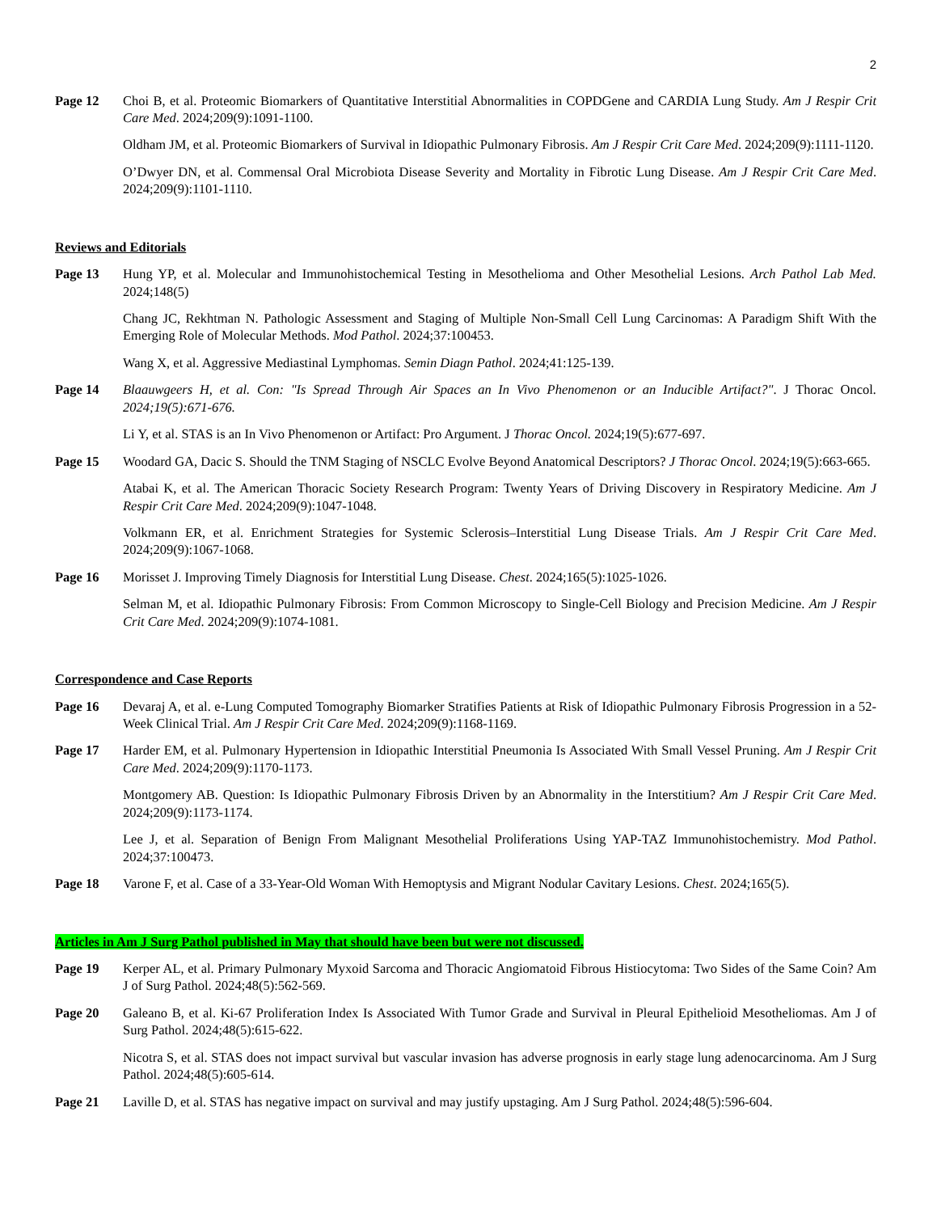2
Page 12 Choi B, et al. Proteomic Biomarkers of Quantitative Interstitial Abnormalities in COPDGene and CARDIA Lung Study. Am J Respir Crit Care Med. 2024;209(9):1091-1100.
Oldham JM, et al. Proteomic Biomarkers of Survival in Idiopathic Pulmonary Fibrosis. Am J Respir Crit Care Med. 2024;209(9):1111-1120.
O’Dwyer DN, et al. Commensal Oral Microbiota Disease Severity and Mortality in Fibrotic Lung Disease. Am J Respir Crit Care Med. 2024;209(9):1101-1110.
Reviews and Editorials
Page 13 Hung YP, et al. Molecular and Immunohistochemical Testing in Mesothelioma and Other Mesothelial Lesions. Arch Pathol Lab Med. 2024;148(5)
Chang JC, Rekhtman N. Pathologic Assessment and Staging of Multiple Non-Small Cell Lung Carcinomas: A Paradigm Shift With the Emerging Role of Molecular Methods. Mod Pathol. 2024;37:100453.
Wang X, et al. Aggressive Mediastinal Lymphomas. Semin Diagn Pathol. 2024;41:125-139.
Page 14 Blaauwgeers H, et al. Con: "Is Spread Through Air Spaces an In Vivo Phenomenon or an Inducible Artifact?". J Thorac Oncol. 2024;19(5):671-676.
Li Y, et al. STAS is an In Vivo Phenomenon or Artifact: Pro Argument. J Thorac Oncol. 2024;19(5):677-697.
Page 15 Woodard GA, Dacic S. Should the TNM Staging of NSCLC Evolve Beyond Anatomical Descriptors? J Thorac Oncol. 2024;19(5):663-665.
Atabai K, et al. The American Thoracic Society Research Program: Twenty Years of Driving Discovery in Respiratory Medicine. Am J Respir Crit Care Med. 2024;209(9):1047-1048.
Volkmann ER, et al. Enrichment Strategies for Systemic Sclerosis–Interstitial Lung Disease Trials. Am J Respir Crit Care Med. 2024;209(9):1067-1068.
Page 16 Morisset J. Improving Timely Diagnosis for Interstitial Lung Disease. Chest. 2024;165(5):1025-1026.
Selman M, et al. Idiopathic Pulmonary Fibrosis: From Common Microscopy to Single-Cell Biology and Precision Medicine. Am J Respir Crit Care Med. 2024;209(9):1074-1081.
Correspondence and Case Reports
Page 16 Devaraj A, et al. e-Lung Computed Tomography Biomarker Stratifies Patients at Risk of Idiopathic Pulmonary Fibrosis Progression in a 52-Week Clinical Trial. Am J Respir Crit Care Med. 2024;209(9):1168-1169.
Page 17 Harder EM, et al. Pulmonary Hypertension in Idiopathic Interstitial Pneumonia Is Associated With Small Vessel Pruning. Am J Respir Crit Care Med. 2024;209(9):1170-1173.
Montgomery AB. Question: Is Idiopathic Pulmonary Fibrosis Driven by an Abnormality in the Interstitium? Am J Respir Crit Care Med. 2024;209(9):1173-1174.
Lee J, et al. Separation of Benign From Malignant Mesothelial Proliferations Using YAP-TAZ Immunohistochemistry. Mod Pathol. 2024;37:100473.
Page 18 Varone F, et al. Case of a 33-Year-Old Woman With Hemoptysis and Migrant Nodular Cavitary Lesions. Chest. 2024;165(5).
Articles in Am J Surg Pathol published in May that should have been but were not discussed.
Page 19 Kerper AL, et al. Primary Pulmonary Myxoid Sarcoma and Thoracic Angiomatoid Fibrous Histiocytoma: Two Sides of the Same Coin? Am J of Surg Pathol. 2024;48(5):562-569.
Page 20 Galeano B, et al. Ki-67 Proliferation Index Is Associated With Tumor Grade and Survival in Pleural Epithelioid Mesotheliomas. Am J of Surg Pathol. 2024;48(5):615-622.
Nicotra S, et al. STAS does not impact survival but vascular invasion has adverse prognosis in early stage lung adenocarcinoma. Am J Surg Pathol. 2024;48(5):605-614.
Page 21 Laville D, et al. STAS has negative impact on survival and may justify upstaging. Am J Surg Pathol. 2024;48(5):596-604.